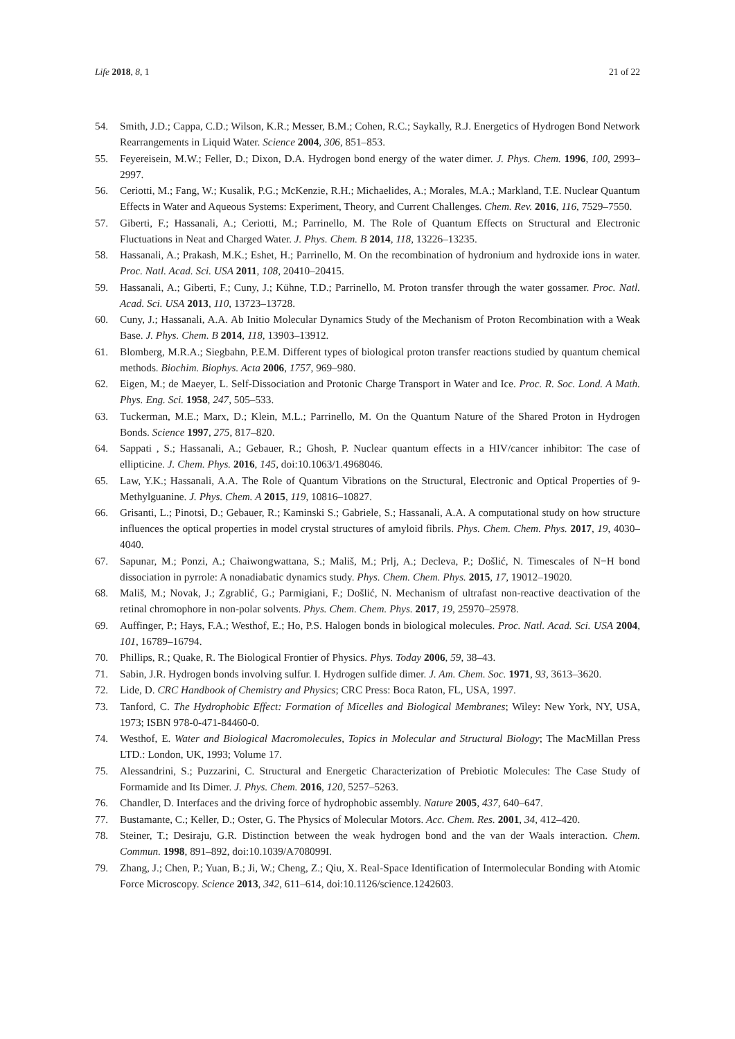Life 2018, 8, 1 21 of 22
54. Smith, J.D.; Cappa, C.D.; Wilson, K.R.; Messer, B.M.; Cohen, R.C.; Saykally, R.J. Energetics of Hydrogen Bond Network Rearrangements in Liquid Water. Science 2004, 306, 851–853.
55. Feyereisein, M.W.; Feller, D.; Dixon, D.A. Hydrogen bond energy of the water dimer. J. Phys. Chem. 1996, 100, 2993–2997.
56. Ceriotti, M.; Fang, W.; Kusalik, P.G.; McKenzie, R.H.; Michaelides, A.; Morales, M.A.; Markland, T.E. Nuclear Quantum Effects in Water and Aqueous Systems: Experiment, Theory, and Current Challenges. Chem. Rev. 2016, 116, 7529–7550.
57. Giberti, F.; Hassanali, A.; Ceriotti, M.; Parrinello, M. The Role of Quantum Effects on Structural and Electronic Fluctuations in Neat and Charged Water. J. Phys. Chem. B 2014, 118, 13226–13235.
58. Hassanali, A.; Prakash, M.K.; Eshet, H.; Parrinello, M. On the recombination of hydronium and hydroxide ions in water. Proc. Natl. Acad. Sci. USA 2011, 108, 20410–20415.
59. Hassanali, A.; Giberti, F.; Cuny, J.; Kühne, T.D.; Parrinello, M. Proton transfer through the water gossamer. Proc. Natl. Acad. Sci. USA 2013, 110, 13723–13728.
60. Cuny, J.; Hassanali, A.A. Ab Initio Molecular Dynamics Study of the Mechanism of Proton Recombination with a Weak Base. J. Phys. Chem. B 2014, 118, 13903–13912.
61. Blomberg, M.R.A.; Siegbahn, P.E.M. Different types of biological proton transfer reactions studied by quantum chemical methods. Biochim. Biophys. Acta 2006, 1757, 969–980.
62. Eigen, M.; de Maeyer, L. Self-Dissociation and Protonic Charge Transport in Water and Ice. Proc. R. Soc. Lond. A Math. Phys. Eng. Sci. 1958, 247, 505–533.
63. Tuckerman, M.E.; Marx, D.; Klein, M.L.; Parrinello, M. On the Quantum Nature of the Shared Proton in Hydrogen Bonds. Science 1997, 275, 817–820.
64. Sappati , S.; Hassanali, A.; Gebauer, R.; Ghosh, P. Nuclear quantum effects in a HIV/cancer inhibitor: The case of ellipticine. J. Chem. Phys. 2016, 145, doi:10.1063/1.4968046.
65. Law, Y.K.; Hassanali, A.A. The Role of Quantum Vibrations on the Structural, Electronic and Optical Properties of 9-Methylguanine. J. Phys. Chem. A 2015, 119, 10816–10827.
66. Grisanti, L.; Pinotsi, D.; Gebauer, R.; Kaminski S.; Gabriele, S.; Hassanali, A.A. A computational study on how structure influences the optical properties in model crystal structures of amyloid fibrils. Phys. Chem. Chem. Phys. 2017, 19, 4030–4040.
67. Sapunar, M.; Ponzi, A.; Chaiwongwattana, S.; Mališ, M.; Prlj, A.; Decleva, P.; Došlić, N. Timescales of N−H bond dissociation in pyrrole: A nonadiabatic dynamics study. Phys. Chem. Chem. Phys. 2015, 17, 19012–19020.
68. Mališ, M.; Novak, J.; Zgrablić, G.; Parmigiani, F.; Došlić, N. Mechanism of ultrafast non-reactive deactivation of the retinal chromophore in non-polar solvents. Phys. Chem. Chem. Phys. 2017, 19, 25970–25978.
69. Auffinger, P.; Hays, F.A.; Westhof, E.; Ho, P.S. Halogen bonds in biological molecules. Proc. Natl. Acad. Sci. USA 2004, 101, 16789–16794.
70. Phillips, R.; Quake, R. The Biological Frontier of Physics. Phys. Today 2006, 59, 38–43.
71. Sabin, J.R. Hydrogen bonds involving sulfur. I. Hydrogen sulfide dimer. J. Am. Chem. Soc. 1971, 93, 3613–3620.
72. Lide, D. CRC Handbook of Chemistry and Physics; CRC Press: Boca Raton, FL, USA, 1997.
73. Tanford, C. The Hydrophobic Effect: Formation of Micelles and Biological Membranes; Wiley: New York, NY, USA, 1973; ISBN 978-0-471-84460-0.
74. Westhof, E. Water and Biological Macromolecules, Topics in Molecular and Structural Biology; The MacMillan Press LTD.: London, UK, 1993; Volume 17.
75. Alessandrini, S.; Puzzarini, C. Structural and Energetic Characterization of Prebiotic Molecules: The Case Study of Formamide and Its Dimer. J. Phys. Chem. 2016, 120, 5257–5263.
76. Chandler, D. Interfaces and the driving force of hydrophobic assembly. Nature 2005, 437, 640–647.
77. Bustamante, C.; Keller, D.; Oster, G. The Physics of Molecular Motors. Acc. Chem. Res. 2001, 34, 412–420.
78. Steiner, T.; Desiraju, G.R. Distinction between the weak hydrogen bond and the van der Waals interaction. Chem. Commun. 1998, 891–892, doi:10.1039/A708099I.
79. Zhang, J.; Chen, P.; Yuan, B.; Ji, W.; Cheng, Z.; Qiu, X. Real-Space Identification of Intermolecular Bonding with Atomic Force Microscopy. Science 2013, 342, 611–614, doi:10.1126/science.1242603.